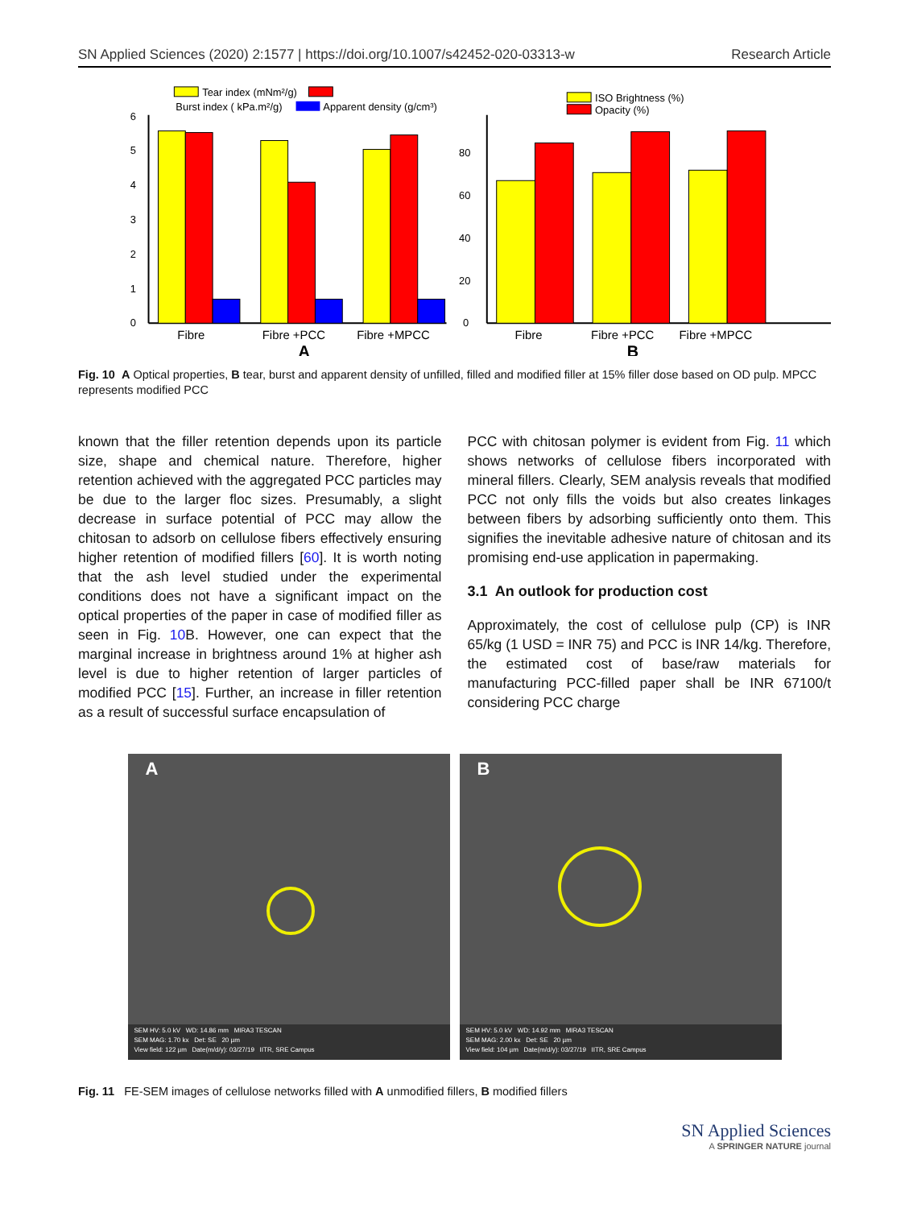SN Applied Sciences (2020) 2:1577 | https://doi.org/10.1007/s42452-020-03313-w Research Article
Tear index (mNm²/g)
Burst index ( kPa.m²/g)
Apparent density (g/cm³)
0
1
2
3
4
5
6
Fibre
Fibre +PCC
Fibre +MPCC
A
ISO Brightness (%)
Opacity (%)
0
20
40
60
80
Fibre
Fibre +PCC
Fibre +MPCC
B
Fig. 10 A Optical properties, B tear, burst and apparent density of unfilled, filled and modified filler at 15% filler dose based on OD pulp. MPCC represents modified PCC
known that the filler retention depends upon its particle size, shape and chemical nature. Therefore, higher retention achieved with the aggregated PCC particles may be due to the larger floc sizes. Presumably, a slight decrease in surface potential of PCC may allow the chitosan to adsorb on cellulose fibers effectively ensuring higher retention of modified fillers [60]. It is worth noting that the ash level studied under the experimental conditions does not have a significant impact on the optical properties of the paper in case of modified filler as seen in Fig. 10 B. However, one can expect that the marginal increase in brightness around 1% at higher ash level is due to higher retention of larger particles of modified PCC [15]. Further, an increase in filler retention as a result of successful surface encapsulation of
PCC with chitosan polymer is evident from Fig. 11 which shows networks of cellulose fibers incorporated with mineral fillers. Clearly, SEM analysis reveals that modified PCC not only fills the voids but also creates linkages between fibers by adsorbing sufficiently onto them. This signifies the inevitable adhesive nature of chitosan and its promising end-use application in papermaking.
3.1 An outlook for production cost
Approximately, the cost of cellulose pulp (CP) is INR 65/kg (1 USD = INR 75) and PCC is INR 14/kg. Therefore, the estimated cost of base/raw materials for manufacturing PCC-filled paper shall be INR 67100/t considering PCC charge
A
SEM HV: 5.0 kV WD: 14.86 mm MIRA3 TESCAN
SEM MAG: 1.70 kx Det: SE 20 µm
View field: 122 µm Date(m/d/y): 03/27/19 IITR, SRE Campus
B
SEM HV: 5.0 kV WD: 14.92 mm MIRA3 TESCAN
SEM MAG: 2.00 kx Det: SE 20 µm
View field: 104 µm Date(m/d/y): 03/27/19 IITR, SRE Campus
Fig. 11 FE-SEM images of cellulose networks filled with A unmodified fillers, B modified fillers
SN Applied Sciences
A SPRINGER NATURE journal